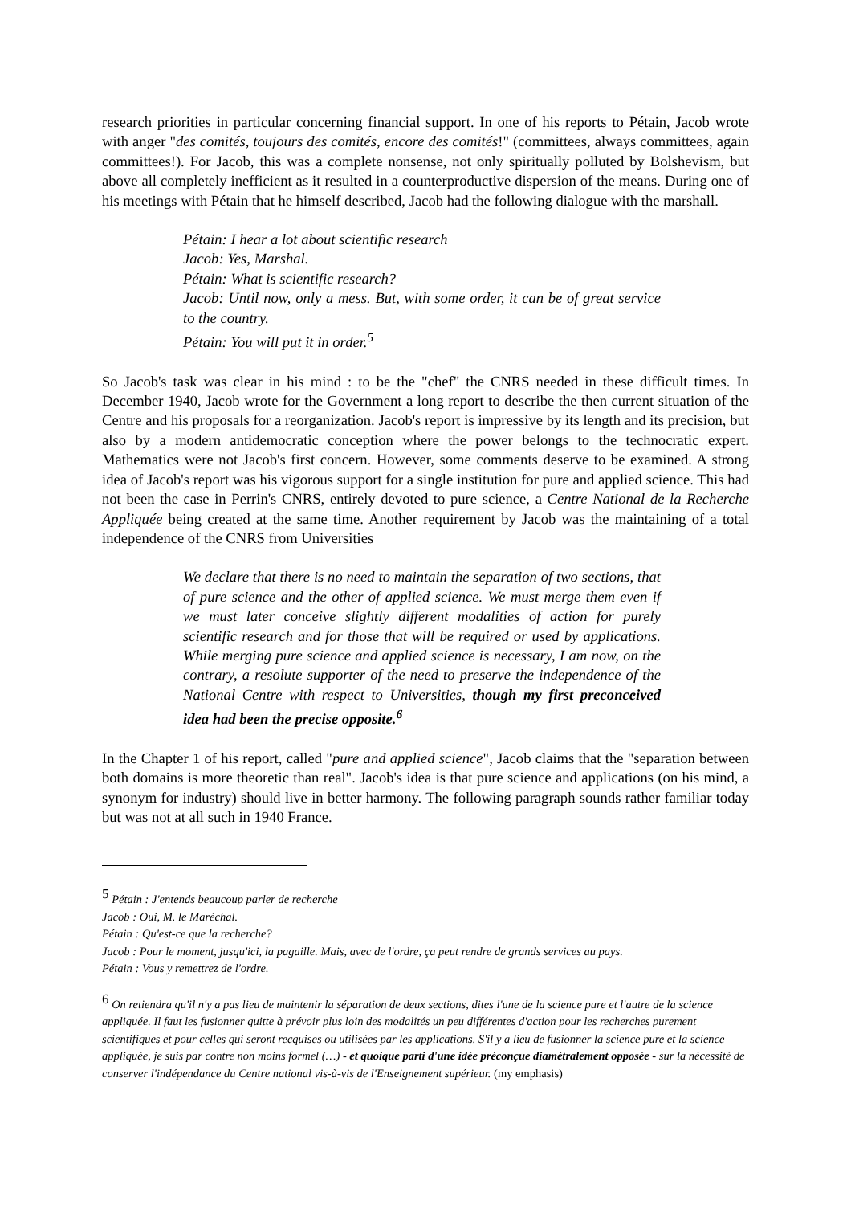research priorities in particular concerning financial support. In one of his reports to Pétain, Jacob wrote with anger "des comités, toujours des comités, encore des comités!" (committees, always committees, again committees!). For Jacob, this was a complete nonsense, not only spiritually polluted by Bolshevism, but above all completely inefficient as it resulted in a counterproductive dispersion of the means. During one of his meetings with Pétain that he himself described, Jacob had the following dialogue with the marshall.
Pétain: I hear a lot about scientific research
Jacob: Yes, Marshal.
Pétain: What is scientific research?
Jacob: Until now, only a mess. But, with some order, it can be of great service to the country.
Pétain: You will put it in order.<sup>5</sup>
So Jacob's task was clear in his mind : to be the "chef" the CNRS needed in these difficult times. In December 1940, Jacob wrote for the Government a long report to describe the then current situation of the Centre and his proposals for a reorganization. Jacob's report is impressive by its length and its precision, but also by a modern antidemocratic conception where the power belongs to the technocratic expert. Mathematics were not Jacob's first concern. However, some comments deserve to be examined. A strong idea of Jacob's report was his vigorous support for a single institution for pure and applied science. This had not been the case in Perrin's CNRS, entirely devoted to pure science, a Centre National de la Recherche Appliquée being created at the same time. Another requirement by Jacob was the maintaining of a total independence of the CNRS from Universities
We declare that there is no need to maintain the separation of two sections, that of pure science and the other of applied science. We must merge them even if we must later conceive slightly different modalities of action for purely scientific research and for those that will be required or used by applications. While merging pure science and applied science is necessary, I am now, on the contrary, a resolute supporter of the need to preserve the independence of the National Centre with respect to Universities, though my first preconceived idea had been the precise opposite.<sup>6</sup>
In the Chapter 1 of his report, called "pure and applied science", Jacob claims that the "separation between both domains is more theoretic than real". Jacob's idea is that pure science and applications (on his mind, a synonym for industry) should live in better harmony. The following paragraph sounds rather familiar today but was not at all such in 1940 France.
<sup>5</sup> Pétain : J'entends beaucoup parler de recherche
Jacob : Oui, M. le Maréchal.
Pétain : Qu'est-ce que la recherche?
Jacob : Pour le moment, jusqu'ici, la pagaille. Mais, avec de l'ordre, ça peut rendre de grands services au pays.
Pétain : Vous y remettrez de l'ordre.
<sup>6</sup> On retiendra qu'il n'y a pas lieu de maintenir la séparation de deux sections, dites l'une de la science pure et l'autre de la science appliquée. Il faut les fusionner quitte à prévoir plus loin des modalités un peu différentes d'action pour les recherches purement scientifiques et pour celles qui seront recquises ou utilisées par les applications. S'il y a lieu de fusionner la science pure et la science appliquée, je suis par contre non moins formel (…) - et quoique parti d'une idée préconçue diamètralement opposée - sur la nécessité de conserver l'indépendance du Centre national vis-à-vis de l'Enseignement supérieur. (my emphasis)